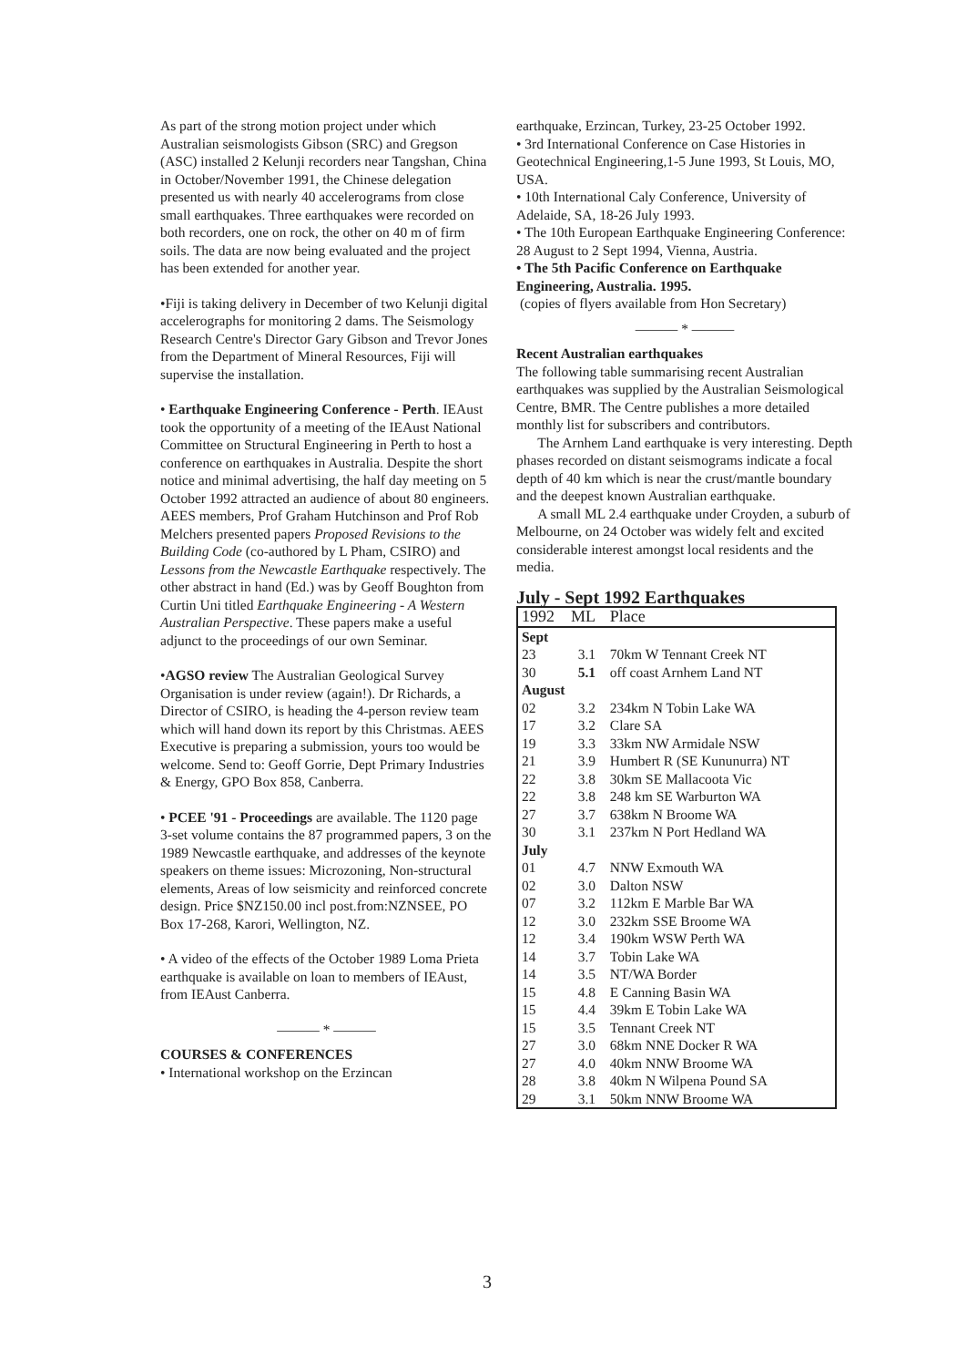As part of the strong motion project under which Australian seismologists Gibson (SRC) and Gregson (ASC) installed 2 Kelunji recorders near Tangshan, China in October/November 1991, the Chinese delegation presented us with nearly 40 accelerograms from close small earthquakes. Three earthquakes were recorded on both recorders, one on rock, the other on 40 m of firm soils. The data are now being evaluated and the project has been extended for another year.
•Fiji is taking delivery in December of two Kelunji digital accelerographs for monitoring 2 dams. The Seismology Research Centre's Director Gary Gibson and Trevor Jones from the Department of Mineral Resources, Fiji will supervise the installation.
• Earthquake Engineering Conference - Perth. IEAust took the opportunity of a meeting of the IEAust National Committee on Structural Engineering in Perth to host a conference on earthquakes in Australia. Despite the short notice and minimal advertising, the half day meeting on 5 October 1992 attracted an audience of about 80 engineers. AEES members, Prof Graham Hutchinson and Prof Rob Melchers presented papers Proposed Revisions to the Building Code (co-authored by L Pham, CSIRO) and Lessons from the Newcastle Earthquake respectively. The other abstract in hand (Ed.) was by Geoff Boughton from Curtin Uni titled Earthquake Engineering - A Western Australian Perspective. These papers make a useful adjunct to the proceedings of our own Seminar.
•AGSO review The Australian Geological Survey Organisation is under review (again!). Dr Richards, a Director of CSIRO, is heading the 4-person review team which will hand down its report by this Christmas. AEES Executive is preparing a submission, yours too would be welcome. Send to: Geoff Gorrie, Dept Primary Industries & Energy, GPO Box 858, Canberra.
• PCEE '91 - Proceedings are available. The 1120 page 3-set volume contains the 87 programmed papers, 3 on the 1989 Newcastle earthquake, and addresses of the keynote speakers on theme issues: Microzoning, Non-structural elements, Areas of low seismicity and reinforced concrete design. Price $NZ150.00 incl post.from:NZNSEE, PO Box 17-268, Karori, Wellington, NZ.
• A video of the effects of the October 1989 Loma Prieta earthquake is available on loan to members of IEAust, from IEAust Canberra.
——— * ———
COURSES & CONFERENCES
• International workshop on the Erzincan
earthquake, Erzincan, Turkey, 23-25 October 1992.
• 3rd International Conference on Case Histories in Geotechnical Engineering,1-5 June 1993, St Louis, MO, USA.
• 10th International Caly Conference, University of Adelaide, SA, 18-26 July 1993.
• The 10th European Earthquake Engineering Conference: 28 August to 2 Sept 1994, Vienna, Austria.
• The 5th Pacific Conference on Earthquake Engineering, Australia. 1995.
(copies of flyers available from Hon Secretary)
——— * ———
Recent Australian earthquakes
The following table summarising recent Australian earthquakes was supplied by the Australian Seismological Centre, BMR. The Centre publishes a more detailed monthly list for subscribers and contributors.
The Arnhem Land earthquake is very interesting. Depth phases recorded on distant seismograms indicate a focal depth of 40 km which is near the crust/mantle boundary and the deepest known Australian earthquake.
A small ML 2.4 earthquake under Croyden, a suburb of Melbourne, on 24 October was widely felt and excited considerable interest amongst local residents and the media.
July - Sept 1992 Earthquakes
| 1992 | ML | Place |
| --- | --- | --- |
| Sept | | |
| 23 | 3.1 | 70km W Tennant Creek NT |
| 30 | 5.1 | off coast Arnhem Land NT |
| August | | |
| 02 | 3.2 | 234km N Tobin Lake WA |
| 17 | 3.2 | Clare SA |
| 19 | 3.3 | 33km NW Armidale NSW |
| 21 | 3.9 | Humbert R (SE Kununurra) NT |
| 22 | 3.8 | 30km SE Mallacoota Vic |
| 22 | 3.8 | 248 km SE Warburton WA |
| 27 | 3.7 | 638km N Broome WA |
| 30 | 3.1 | 237km N Port Hedland WA |
| July | | |
| 01 | 4.7 | NNW Exmouth WA |
| 02 | 3.0 | Dalton NSW |
| 07 | 3.2 | 112km E Marble Bar WA |
| 12 | 3.0 | 232km SSE Broome WA |
| 12 | 3.4 | 190km WSW Perth WA |
| 14 | 3.7 | Tobin Lake WA |
| 14 | 3.5 | NT/WA Border |
| 15 | 4.8 | E Canning Basin WA |
| 15 | 4.4 | 39km E Tobin Lake WA |
| 15 | 3.5 | Tennant Creek NT |
| 27 | 3.0 | 68km NNE Docker R WA |
| 27 | 4.0 | 40km NNW Broome WA |
| 28 | 3.8 | 40km N Wilpena Pound SA |
| 29 | 3.1 | 50km NNW Broome WA |
3